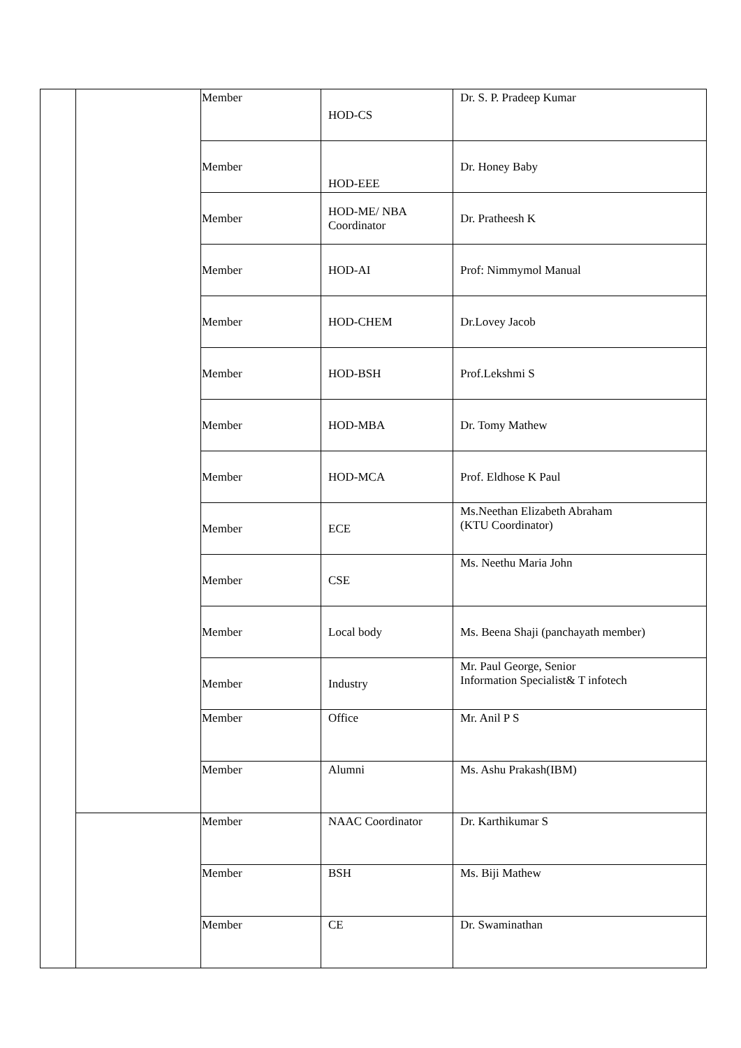| | | Member | HOD-CS | Dr. S. P. Pradeep Kumar |
| | | Member | HOD-EEE | Dr. Honey Baby |
| | | Member | HOD-ME/ NBA Coordinator | Dr. Pratheesh K |
| | | Member | HOD-AI | Prof: Nimmymol Manual |
| | | Member | HOD-CHEM | Dr.Lovey Jacob |
| | | Member | HOD-BSH | Prof.Lekshmi S |
| | | Member | HOD-MBA | Dr. Tomy Mathew |
| | | Member | HOD-MCA | Prof. Eldhose K Paul |
| | | Member | ECE | Ms.Neethan Elizabeth Abraham (KTU Coordinator) |
| | | Member | CSE | Ms. Neethu Maria John |
| | | Member | Local body | Ms. Beena Shaji (panchayath member) |
| | | Member | Industry | Mr. Paul George, Senior Information Specialist& T infotech |
| | | Member | Office | Mr. Anil P S |
| | | Member | Alumni | Ms. Ashu Prakash(IBM) |
| | | Member | NAAC Coordinator | Dr. Karthikumar S |
| | | Member | BSH | Ms. Biji Mathew |
| | | Member | CE | Dr. Swaminathan |